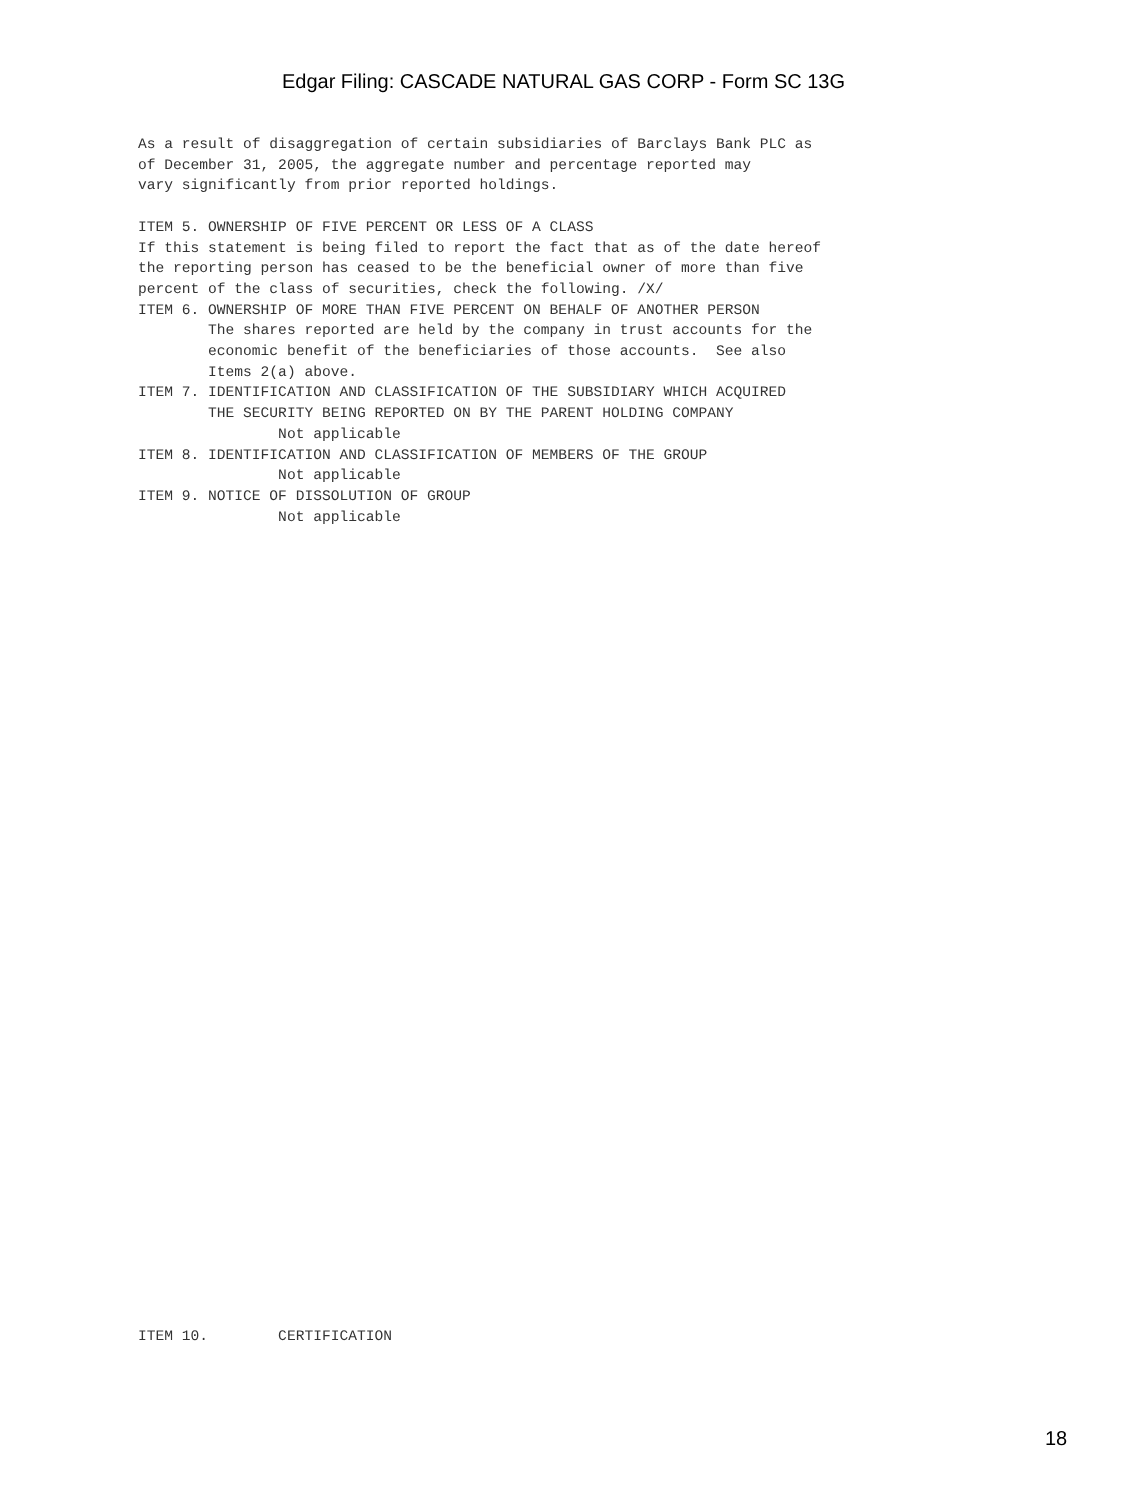Edgar Filing: CASCADE NATURAL GAS CORP - Form SC 13G
As a result of disaggregation of certain subsidiaries of Barclays Bank PLC as
of December 31, 2005, the aggregate number and percentage reported may
vary significantly from prior reported holdings.

ITEM 5. OWNERSHIP OF FIVE PERCENT OR LESS OF A CLASS
If this statement is being filed to report the fact that as of the date hereof
the reporting person has ceased to be the beneficial owner of more than five
percent of the class of securities, check the following. /X/
ITEM 6. OWNERSHIP OF MORE THAN FIVE PERCENT ON BEHALF OF ANOTHER PERSON
        The shares reported are held by the company in trust accounts for the
        economic benefit of the beneficiaries of those accounts.  See also
        Items 2(a) above.
ITEM 7. IDENTIFICATION AND CLASSIFICATION OF THE SUBSIDIARY WHICH ACQUIRED
        THE SECURITY BEING REPORTED ON BY THE PARENT HOLDING COMPANY
                Not applicable
ITEM 8. IDENTIFICATION AND CLASSIFICATION OF MEMBERS OF THE GROUP
                Not applicable
ITEM 9. NOTICE OF DISSOLUTION OF GROUP
                Not applicable
ITEM 10.        CERTIFICATION
18